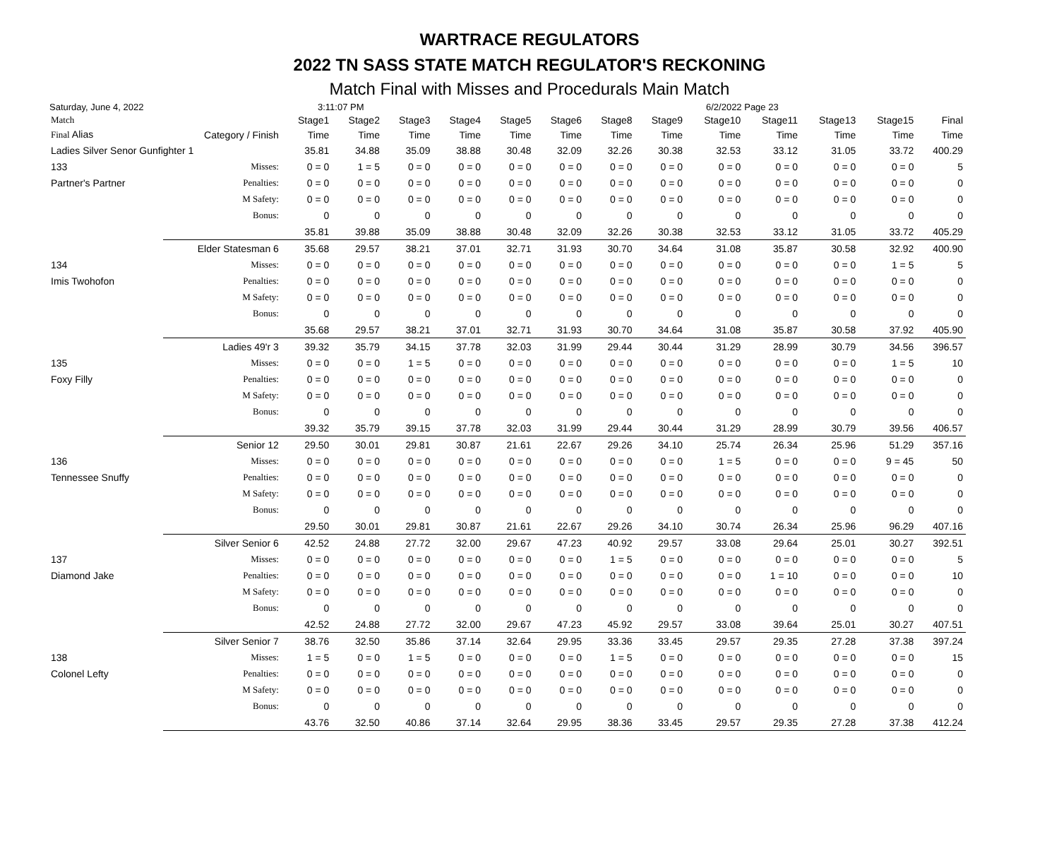WARTRACE REGULATORS
2022 TN SASS STATE MATCH REGULATOR'S RECKONING
Match Final with Misses and Procedurals Main Match
Saturday, June 4, 2022 3:11:07 PM 6/2/2022 Page 23
| Match | | Stage1 | Stage2 | Stage3 | Stage4 | Stage5 | Stage6 | Stage8 | Stage9 | Stage10 | Stage11 | Stage13 | Stage15 | Final |
| --- | --- | --- | --- | --- | --- | --- | --- | --- | --- | --- | --- | --- | --- | --- |
| Final Alias | Category / Finish | Time | Time | Time | Time | Time | Time | Time | Time | Time | Time | Time | Time | Time |
| Ladies Silver Senor Gunfighter 1 | | 35.81 | 34.88 | 35.09 | 38.88 | 30.48 | 32.09 | 32.26 | 30.38 | 32.53 | 33.12 | 31.05 | 33.72 | 400.29 |
| 133 | Misses: | 0 = 0 | 1 = 5 | 0 = 0 | 0 = 0 | 0 = 0 | 0 = 0 | 0 = 0 | 0 = 0 | 0 = 0 | 0 = 0 | 0 = 0 | 0 = 0 | 5 |
| Partner's Partner | Penalties: | 0 = 0 | 0 = 0 | 0 = 0 | 0 = 0 | 0 = 0 | 0 = 0 | 0 = 0 | 0 = 0 | 0 = 0 | 0 = 0 | 0 = 0 | 0 = 0 | 0 |
| | M Safety: | 0 = 0 | 0 = 0 | 0 = 0 | 0 = 0 | 0 = 0 | 0 = 0 | 0 = 0 | 0 = 0 | 0 = 0 | 0 = 0 | 0 = 0 | 0 = 0 | 0 |
| | Bonus: | 0 | 0 | 0 | 0 | 0 | 0 | 0 | 0 | 0 | 0 | 0 | 0 | 0 |
| | | 35.81 | 39.88 | 35.09 | 38.88 | 30.48 | 32.09 | 32.26 | 30.38 | 32.53 | 33.12 | 31.05 | 33.72 | 405.29 |
| | Elder Statesman 6 | 35.68 | 29.57 | 38.21 | 37.01 | 32.71 | 31.93 | 30.70 | 34.64 | 31.08 | 35.87 | 30.58 | 32.92 | 400.90 |
| 134 | Misses: | 0 = 0 | 0 = 0 | 0 = 0 | 0 = 0 | 0 = 0 | 0 = 0 | 0 = 0 | 0 = 0 | 0 = 0 | 0 = 0 | 0 = 0 | 1 = 5 | 5 |
| Imis Twohofon | Penalties: | 0 = 0 | 0 = 0 | 0 = 0 | 0 = 0 | 0 = 0 | 0 = 0 | 0 = 0 | 0 = 0 | 0 = 0 | 0 = 0 | 0 = 0 | 0 = 0 | 0 |
| | M Safety: | 0 = 0 | 0 = 0 | 0 = 0 | 0 = 0 | 0 = 0 | 0 = 0 | 0 = 0 | 0 = 0 | 0 = 0 | 0 = 0 | 0 = 0 | 0 = 0 | 0 |
| | Bonus: | 0 | 0 | 0 | 0 | 0 | 0 | 0 | 0 | 0 | 0 | 0 | 0 | 0 |
| | | 35.68 | 29.57 | 38.21 | 37.01 | 32.71 | 31.93 | 30.70 | 34.64 | 31.08 | 35.87 | 30.58 | 37.92 | 405.90 |
| | Ladies 49'r 3 | 39.32 | 35.79 | 34.15 | 37.78 | 32.03 | 31.99 | 29.44 | 30.44 | 31.29 | 28.99 | 30.79 | 34.56 | 396.57 |
| 135 | Misses: | 0 = 0 | 0 = 0 | 1 = 5 | 0 = 0 | 0 = 0 | 0 = 0 | 0 = 0 | 0 = 0 | 0 = 0 | 0 = 0 | 0 = 0 | 1 = 5 | 10 |
| Foxy Filly | Penalties: | 0 = 0 | 0 = 0 | 0 = 0 | 0 = 0 | 0 = 0 | 0 = 0 | 0 = 0 | 0 = 0 | 0 = 0 | 0 = 0 | 0 = 0 | 0 = 0 | 0 |
| | M Safety: | 0 = 0 | 0 = 0 | 0 = 0 | 0 = 0 | 0 = 0 | 0 = 0 | 0 = 0 | 0 = 0 | 0 = 0 | 0 = 0 | 0 = 0 | 0 = 0 | 0 |
| | Bonus: | 0 | 0 | 0 | 0 | 0 | 0 | 0 | 0 | 0 | 0 | 0 | 0 | 0 |
| | | 39.32 | 35.79 | 39.15 | 37.78 | 32.03 | 31.99 | 29.44 | 30.44 | 31.29 | 28.99 | 30.79 | 39.56 | 406.57 |
| | Senior 12 | 29.50 | 30.01 | 29.81 | 30.87 | 21.61 | 22.67 | 29.26 | 34.10 | 25.74 | 26.34 | 25.96 | 51.29 | 357.16 |
| 136 | Misses: | 0 = 0 | 0 = 0 | 0 = 0 | 0 = 0 | 0 = 0 | 0 = 0 | 0 = 0 | 0 = 0 | 1 = 5 | 0 = 0 | 0 = 0 | 9 = 45 | 50 |
| Tennessee Snuffy | Penalties: | 0 = 0 | 0 = 0 | 0 = 0 | 0 = 0 | 0 = 0 | 0 = 0 | 0 = 0 | 0 = 0 | 0 = 0 | 0 = 0 | 0 = 0 | 0 = 0 | 0 |
| | M Safety: | 0 = 0 | 0 = 0 | 0 = 0 | 0 = 0 | 0 = 0 | 0 = 0 | 0 = 0 | 0 = 0 | 0 = 0 | 0 = 0 | 0 = 0 | 0 = 0 | 0 |
| | Bonus: | 0 | 0 | 0 | 0 | 0 | 0 | 0 | 0 | 0 | 0 | 0 | 0 | 0 |
| | | 29.50 | 30.01 | 29.81 | 30.87 | 21.61 | 22.67 | 29.26 | 34.10 | 30.74 | 26.34 | 25.96 | 96.29 | 407.16 |
| | Silver Senior 6 | 42.52 | 24.88 | 27.72 | 32.00 | 29.67 | 47.23 | 40.92 | 29.57 | 33.08 | 29.64 | 25.01 | 30.27 | 392.51 |
| 137 | Misses: | 0 = 0 | 0 = 0 | 0 = 0 | 0 = 0 | 0 = 0 | 0 = 0 | 1 = 5 | 0 = 0 | 0 = 0 | 0 = 0 | 0 = 0 | 0 = 0 | 5 |
| Diamond Jake | Penalties: | 0 = 0 | 0 = 0 | 0 = 0 | 0 = 0 | 0 = 0 | 0 = 0 | 0 = 0 | 0 = 0 | 0 = 0 | 1 = 10 | 0 = 0 | 0 = 0 | 10 |
| | M Safety: | 0 = 0 | 0 = 0 | 0 = 0 | 0 = 0 | 0 = 0 | 0 = 0 | 0 = 0 | 0 = 0 | 0 = 0 | 0 = 0 | 0 = 0 | 0 = 0 | 0 |
| | Bonus: | 0 | 0 | 0 | 0 | 0 | 0 | 0 | 0 | 0 | 0 | 0 | 0 | 0 |
| | | 42.52 | 24.88 | 27.72 | 32.00 | 29.67 | 47.23 | 45.92 | 29.57 | 33.08 | 39.64 | 25.01 | 30.27 | 407.51 |
| | Silver Senior 7 | 38.76 | 32.50 | 35.86 | 37.14 | 32.64 | 29.95 | 33.36 | 33.45 | 29.57 | 29.35 | 27.28 | 37.38 | 397.24 |
| 138 | Misses: | 1 = 5 | 0 = 0 | 1 = 5 | 0 = 0 | 0 = 0 | 0 = 0 | 1 = 5 | 0 = 0 | 0 = 0 | 0 = 0 | 0 = 0 | 0 = 0 | 15 |
| Colonel Lefty | Penalties: | 0 = 0 | 0 = 0 | 0 = 0 | 0 = 0 | 0 = 0 | 0 = 0 | 0 = 0 | 0 = 0 | 0 = 0 | 0 = 0 | 0 = 0 | 0 = 0 | 0 |
| | M Safety: | 0 = 0 | 0 = 0 | 0 = 0 | 0 = 0 | 0 = 0 | 0 = 0 | 0 = 0 | 0 = 0 | 0 = 0 | 0 = 0 | 0 = 0 | 0 = 0 | 0 |
| | Bonus: | 0 | 0 | 0 | 0 | 0 | 0 | 0 | 0 | 0 | 0 | 0 | 0 | 0 |
| | | 43.76 | 32.50 | 40.86 | 37.14 | 32.64 | 29.95 | 38.36 | 33.45 | 29.57 | 29.35 | 27.28 | 37.38 | 412.24 |